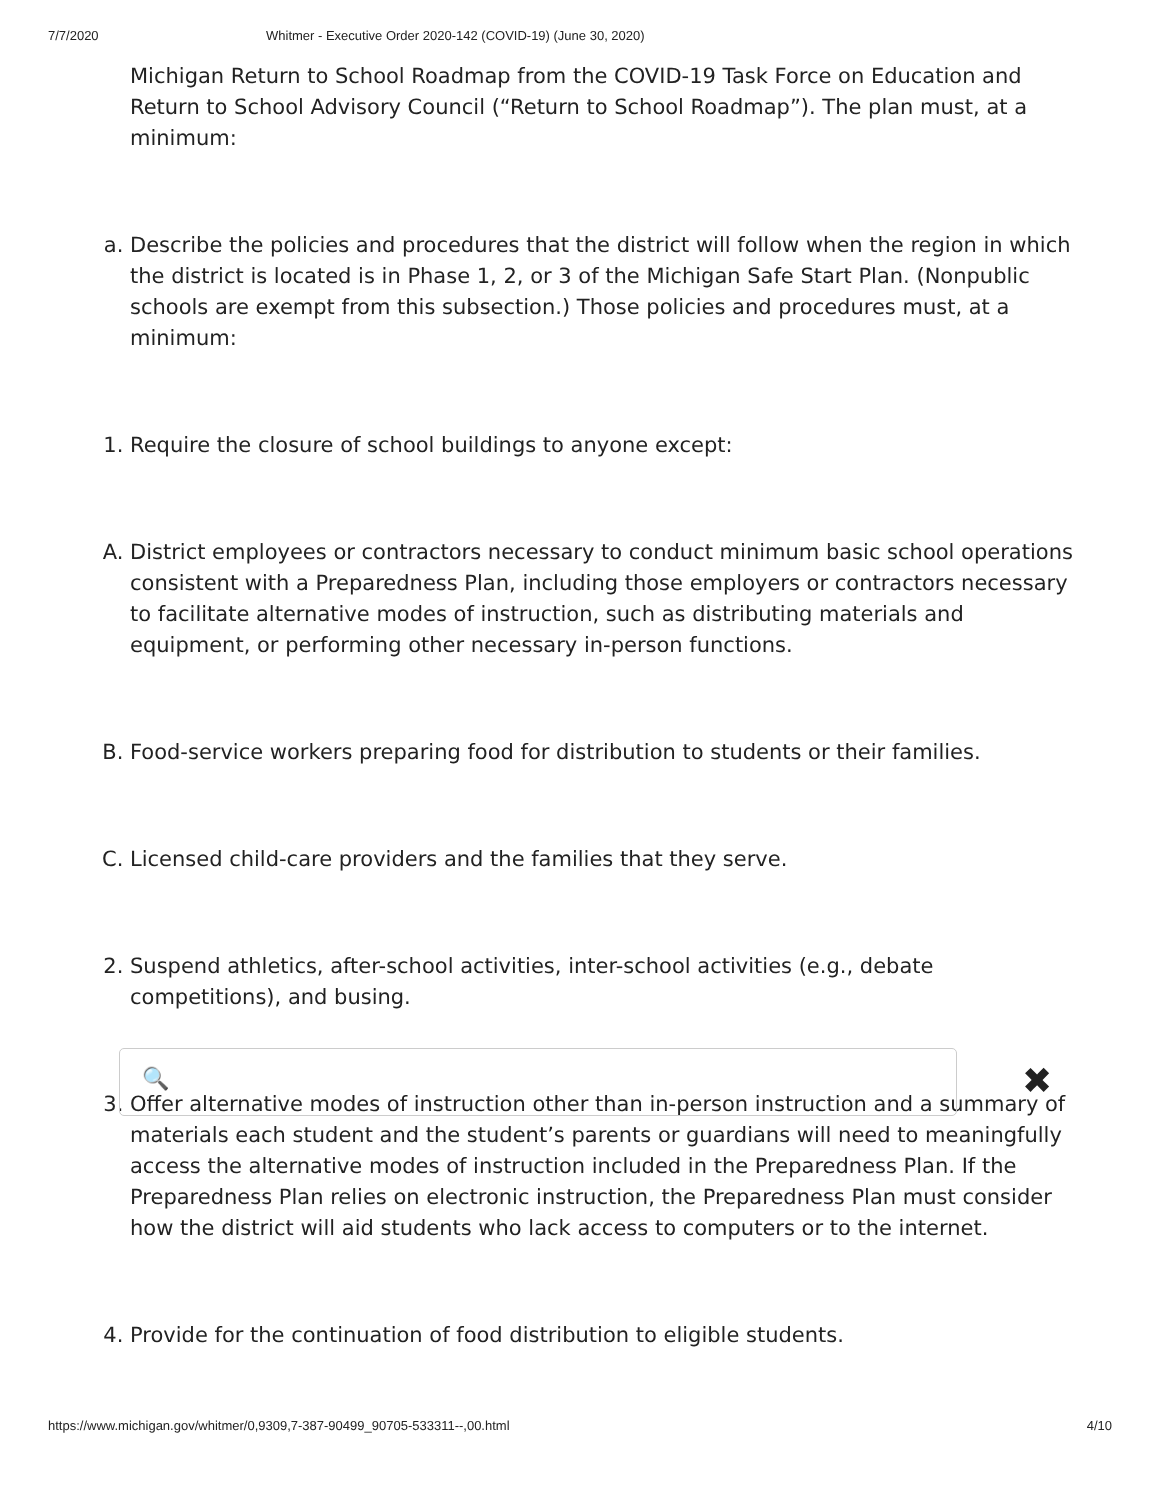7/7/2020 Whitmer - Executive Order 2020-142 (COVID-19) (June 30, 2020)
Michigan Return to School Roadmap from the COVID-19 Task Force on Education and Return to School Advisory Council (“Return to School Roadmap”). The plan must, at a minimum:
a. Describe the policies and procedures that the district will follow when the region in which the district is located is in Phase 1, 2, or 3 of the Michigan Safe Start Plan. (Nonpublic schools are exempt from this subsection.) Those policies and procedures must, at a minimum:
1. Require the closure of school buildings to anyone except:
A. District employees or contractors necessary to conduct minimum basic school operations consistent with a Preparedness Plan, including those employers or contractors necessary to facilitate alternative modes of instruction, such as distributing materials and equipment, or performing other necessary in-person functions.
B. Food-service workers preparing food for distribution to students or their families.
C. Licensed child-care providers and the families that they serve.
2. Suspend athletics, after-school activities, inter-school activities (e.g., debate competitions), and busing.
3. Offer alternative modes of instruction other than in-person instruction and a summary of materials each student and the student’s parents or guardians will need to meaningfully access the alternative modes of instruction included in the Preparedness Plan. If the Preparedness Plan relies on electronic instruction, the Preparedness Plan must consider how the district will aid students who lack access to computers or to the internet.
4. Provide for the continuation of food distribution to eligible students.
🔍 ✖
https://www.michigan.gov/whitmer/0,9309,7-387-90499_90705-533311--,00.html 4/10